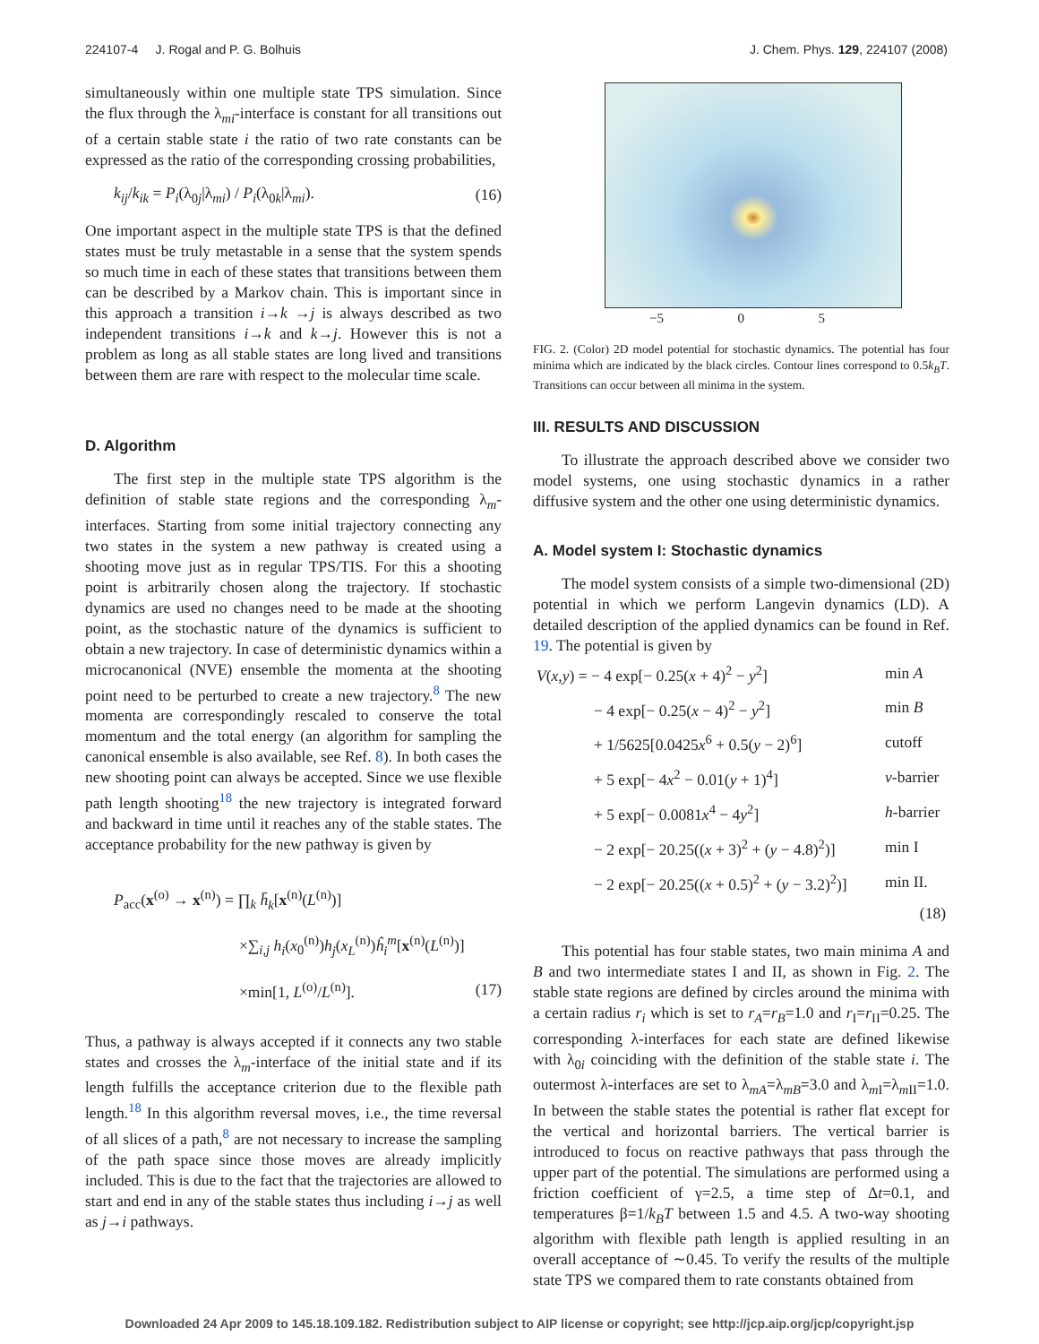224107-4 J. Rogal and P. G. Bolhuis J. Chem. Phys. 129, 224107 (2008)
simultaneously within one multiple state TPS simulation. Since the flux through the λ<sub>mi</sub>-interface is constant for all transitions out of a certain stable state i the ratio of two rate constants can be expressed as the ratio of the corresponding crossing probabilities,
k<sub>ij</sub>/k<sub>ik</sub> = P<sub>i</sub>(λ<sub>0j</sub>|λ<sub>mi</sub>) / P<sub>i</sub>(λ<sub>0k</sub>|λ<sub>mi</sub>). (16)
One important aspect in the multiple state TPS is that the defined states must be truly metastable in a sense that the system spends so much time in each of these states that transitions between them can be described by a Markov chain. This is important since in this approach a transition i→k →j is always described as two independent transitions i→k and k→j. However this is not a problem as long as all stable states are long lived and transitions between them are rare with respect to the molecular time scale.
D. Algorithm
The first step in the multiple state TPS algorithm is the definition of stable state regions and the corresponding λ<sub>m</sub>-interfaces. Starting from some initial trajectory connecting any two states in the system a new pathway is created using a shooting move just as in regular TPS/TIS. For this a shooting point is arbitrarily chosen along the trajectory. If stochastic dynamics are used no changes need to be made at the shooting point, as the stochastic nature of the dynamics is sufficient to obtain a new trajectory. In case of deterministic dynamics within a microcanonical (NVE) ensemble the momenta at the shooting point need to be perturbed to create a new trajectory.<sup>8</sup> The new momenta are correspondingly rescaled to conserve the total momentum and the total energy (an algorithm for sampling the canonical ensemble is also available, see Ref. 8). In both cases the new shooting point can always be accepted. Since we use flexible path length shooting<sup>18</sup> the new trajectory is integrated forward and backward in time until it reaches any of the stable states. The acceptance probability for the new pathway is given by
P<sub>acc</sub>(x<sup>(o)</sup> → x<sup>(n)</sup>) = ∏<sub>k</sub> h̄<sub>k</sub>[x<sup>(n)</sup>(L<sup>(n)</sup>)]
×∑<sub>i,j</sub> h<sub>i</sub>(x<sub>0</sub><sup>(n)</sup>)h<sub>j</sub>(x<sub>L</sub><sup>(n)</sup>)ĥ<sub>i</sub><sup>m</sup>[x<sup>(n)</sup>(L<sup>(n)</sup>)]
×min[1, L<sup>(o)</sup>/L<sup>(n)</sup>]. (17)
Thus, a pathway is always accepted if it connects any two stable states and crosses the λ<sub>m</sub>-interface of the initial state and if its length fulfills the acceptance criterion due to the flexible path length.<sup>18</sup> In this algorithm reversal moves, i.e., the time reversal of all slices of a path,<sup>8</sup> are not necessary to increase the sampling of the path space since those moves are already implicitly included. This is due to the fact that the trajectories are allowed to start and end in any of the stable states thus including i→j as well as j→i pathways.
−5 0 5
FIG. 2. (Color) 2D model potential for stochastic dynamics. The potential has four minima which are indicated by the black circles. Contour lines correspond to 0.5k<sub>B</sub>T. Transitions can occur between all minima in the system.
III. RESULTS AND DISCUSSION
To illustrate the approach described above we consider two model systems, one using stochastic dynamics in a rather diffusive system and the other one using deterministic dynamics.
A. Model system I: Stochastic dynamics
The model system consists of a simple two-dimensional (2D) potential in which we perform Langevin dynamics (LD). A detailed description of the applied dynamics can be found in Ref. 19. The potential is given by
| V ( x,y ) = − 4 exp[− 0.25( x + 4)<sup>2</sup> − y<sup>2</sup>] | min A |
| − 4 exp[− 0.25( x − 4)<sup>2</sup> − y<sup>2</sup>] | min B |
| + 1/5625[0.0425 x<sup>6</sup> + 0.5( y − 2)<sup>6</sup>] | cutoff |
| + 5 exp[− 4 x<sup>2</sup> − 0.01( y + 1)<sup>4</sup>] | v -barrier |
| + 5 exp[− 0.0081 x<sup>4</sup> − 4 y<sup>2</sup>] | h -barrier |
| − 2 exp[− 20.25(( x + 3)<sup>2</sup> + ( y − 4.8)<sup>2</sup>)] | min I |
| − 2 exp[− 20.25(( x + 0.5)<sup>2</sup> + ( y − 3.2)<sup>2</sup>)] | min II. |
| | (18) |
This potential has four stable states, two main minima A and B and two intermediate states I and II, as shown in Fig. 2. The stable state regions are defined by circles around the minima with a certain radius r<sub>i</sub> which is set to r<sub>A</sub>=r<sub>B</sub>=1.0 and r<sub>I</sub>=r<sub>II</sub>=0.25. The corresponding λ-interfaces for each state are defined likewise with λ<sub>0i</sub> coinciding with the definition of the stable state i. The outermost λ-interfaces are set to λ<sub>mA</sub>=λ<sub>mB</sub>=3.0 and λ<sub>m I</sub>=λ<sub>m II</sub>=1.0. In between the stable states the potential is rather flat except for the vertical and horizontal barriers. The vertical barrier is introduced to focus on reactive pathways that pass through the upper part of the potential. The simulations are performed using a friction coefficient of γ=2.5, a time step of Δt=0.1, and temperatures β=1/k<sub>B</sub>T between 1.5 and 4.5. A two-way shooting algorithm with flexible path length is applied resulting in an overall acceptance of ∼0.45. To verify the results of the multiple state TPS we compared them to rate constants obtained from
Downloaded 24 Apr 2009 to 145.18.109.182. Redistribution subject to AIP license or copyright; see http://jcp.aip.org/jcp/copyright.jsp